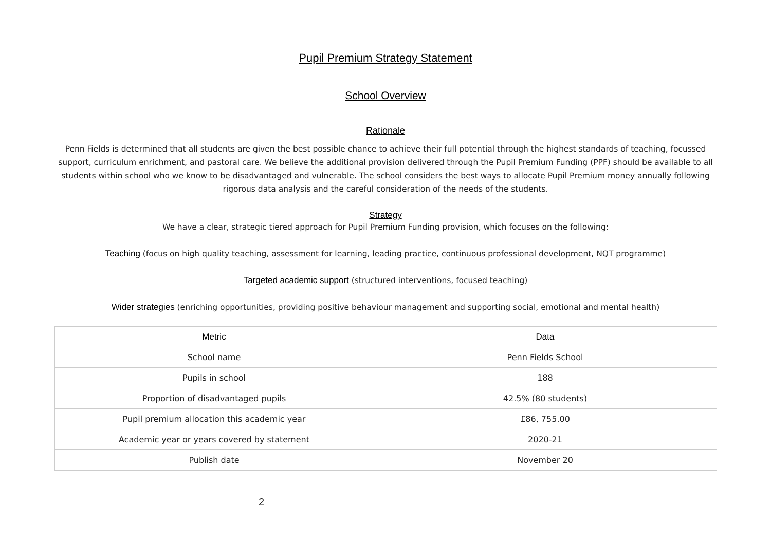Pupil Premium Strategy Statement
School Overview
Rationale
Penn Fields is determined that all students are given the best possible chance to achieve their full potential through the highest standards of teaching, focussed support, curriculum enrichment, and pastoral care. We believe the additional provision delivered through the Pupil Premium Funding (PPF) should be available to all students within school who we know to be disadvantaged and vulnerable. The school considers the best ways to allocate Pupil Premium money annually following rigorous data analysis and the careful consideration of the needs of the students.
Strategy
We have a clear, strategic tiered approach for Pupil Premium Funding provision, which focuses on the following:
Teaching (focus on high quality teaching, assessment for learning, leading practice, continuous professional development, NQT programme)
Targeted academic support (structured interventions, focused teaching)
Wider strategies (enriching opportunities, providing positive behaviour management and supporting social, emotional and mental health)
| Metric | Data |
| --- | --- |
| School name | Penn Fields School |
| Pupils in school | 188 |
| Proportion of disadvantaged pupils | 42.5% (80 students) |
| Pupil premium allocation this academic year | £86, 755.00 |
| Academic year or years covered by statement | 2020-21 |
| Publish date | November 20 |
2